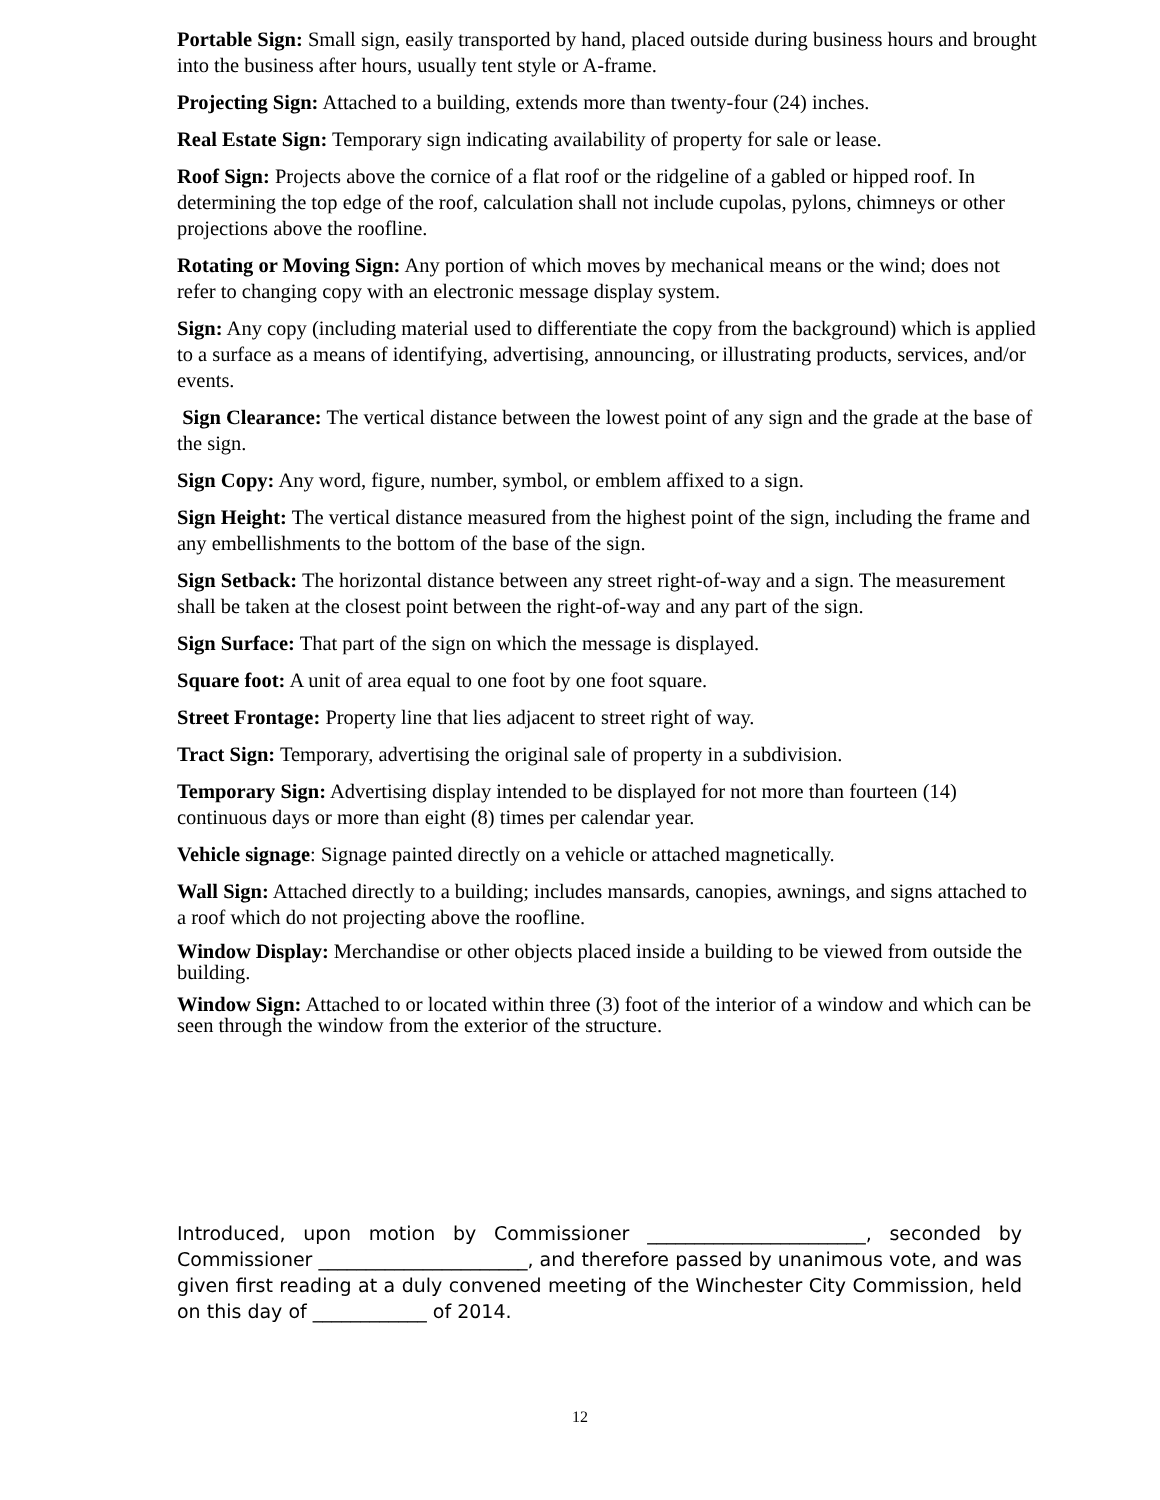Portable Sign: Small sign, easily transported by hand, placed outside during business hours and brought into the business after hours, usually tent style or A-frame.
Projecting Sign: Attached to a building, extends more than twenty-four (24) inches.
Real Estate Sign: Temporary sign indicating availability of property for sale or lease.
Roof Sign: Projects above the cornice of a flat roof or the ridgeline of a gabled or hipped roof. In determining the top edge of the roof, calculation shall not include cupolas, pylons, chimneys or other projections above the roofline.
Rotating or Moving Sign: Any portion of which moves by mechanical means or the wind; does not refer to changing copy with an electronic message display system.
Sign: Any copy (including material used to differentiate the copy from the background) which is applied to a surface as a means of identifying, advertising, announcing, or illustrating products, services, and/or events.
Sign Clearance: The vertical distance between the lowest point of any sign and the grade at the base of the sign.
Sign Copy: Any word, figure, number, symbol, or emblem affixed to a sign.
Sign Height: The vertical distance measured from the highest point of the sign, including the frame and any embellishments to the bottom of the base of the sign.
Sign Setback: The horizontal distance between any street right-of-way and a sign. The measurement shall be taken at the closest point between the right-of-way and any part of the sign.
Sign Surface: That part of the sign on which the message is displayed.
Square foot: A unit of area equal to one foot by one foot square.
Street Frontage: Property line that lies adjacent to street right of way.
Tract Sign: Temporary, advertising the original sale of property in a subdivision.
Temporary Sign: Advertising display intended to be displayed for not more than fourteen (14) continuous days or more than eight (8) times per calendar year.
Vehicle signage: Signage painted directly on a vehicle or attached magnetically.
Wall Sign: Attached directly to a building; includes mansards, canopies, awnings, and signs attached to a roof which do not projecting above the roofline.
Window Display: Merchandise or other objects placed inside a building to be viewed from outside the building.
Window Sign: Attached to or located within three (3) foot of the interior of a window and which can be seen through the window from the exterior of the structure.
Introduced, upon motion by Commissioner _______________________, seconded by Commissioner ______________________, and therefore passed by unanimous vote, and was given first reading at a duly convened meeting of the Winchester City Commission, held on this day of ____________ of 2014.
12